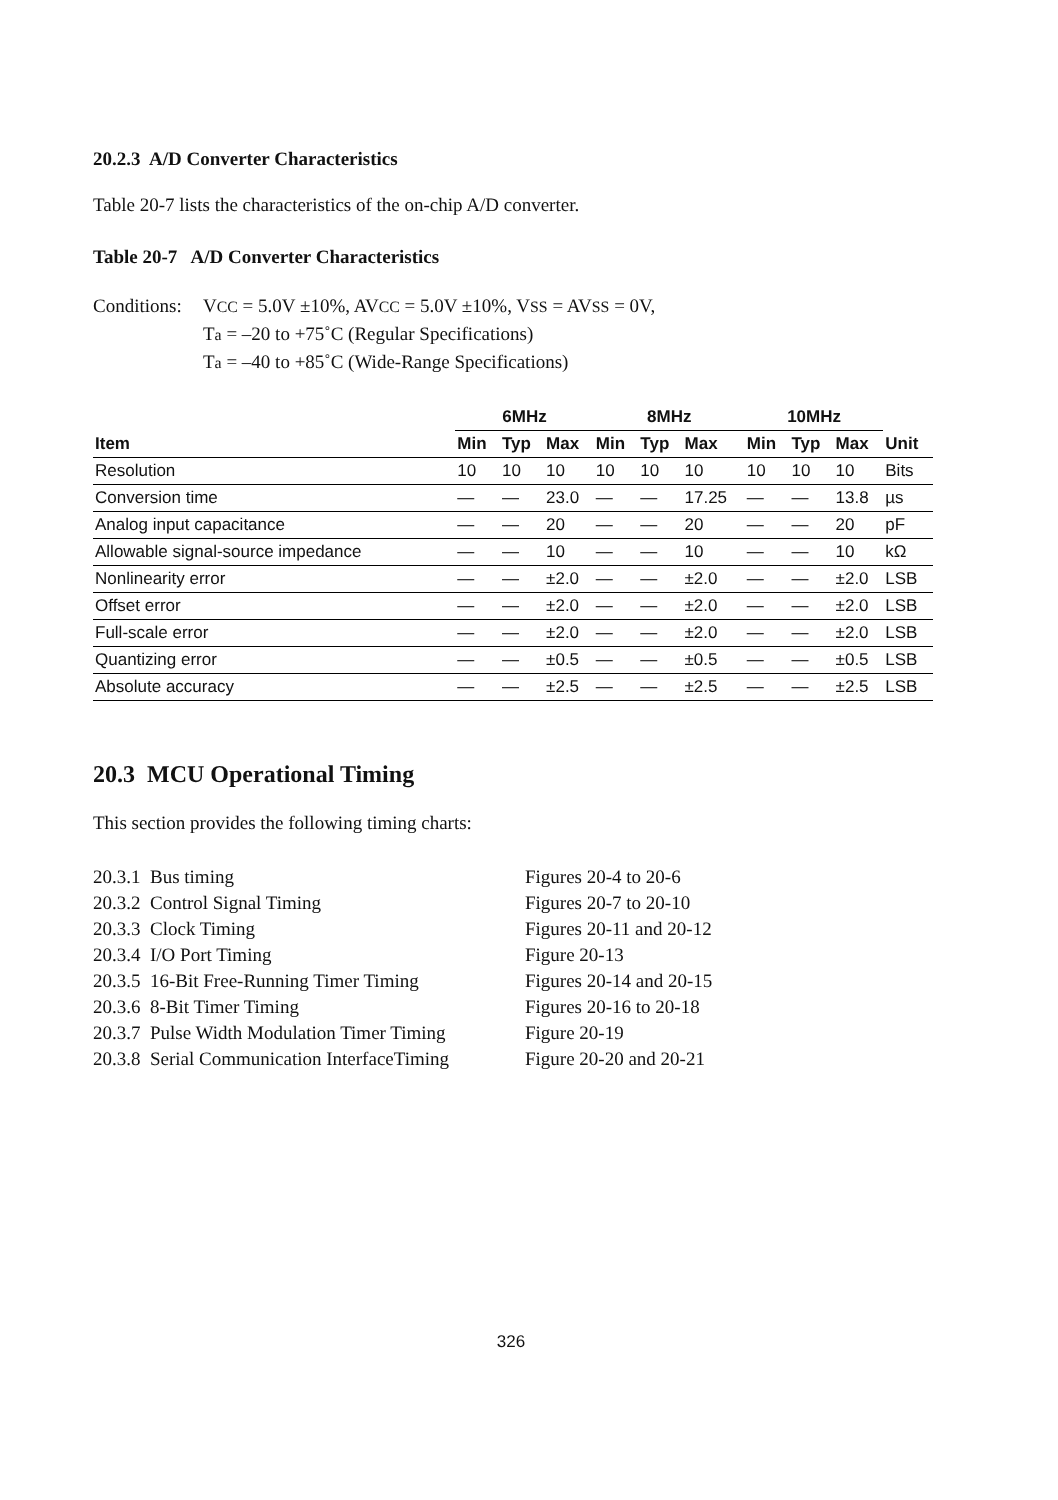20.2.3 A/D Converter Characteristics
Table 20-7 lists the characteristics of the on-chip A/D converter.
Table 20-7 A/D Converter Characteristics
Conditions:
VCC = 5.0V ±10%, AVCC = 5.0V ±10%, VSS = AVSS = 0V,
Ta = –20 to +75˚C (Regular Specifications)
Ta = –40 to +85˚C (Wide-Range Specifications)
| | 6MHz | | | 8MHz | | | 10MHz | | | |
| --- | --- | --- | --- | --- | --- | --- | --- | --- | --- | --- |
| Item | Min | Typ | Max | Min | Typ | Max | Min | Typ | Max | Unit |
| Resolution | 10 | 10 | 10 | 10 | 10 | 10 | 10 | 10 | 10 | Bits |
| Conversion time | — | — | 23.0 | — | — | 17.25 | — | — | 13.8 | µs |
| Analog input capacitance | — | — | 20 | — | — | 20 | — | — | 20 | pF |
| Allowable signal-source impedance | — | — | 10 | — | — | 10 | — | — | 10 | kΩ |
| Nonlinearity error | — | — | ±2.0 | — | — | ±2.0 | — | — | ±2.0 | LSB |
| Offset error | — | — | ±2.0 | — | — | ±2.0 | — | — | ±2.0 | LSB |
| Full-scale error | — | — | ±2.0 | — | — | ±2.0 | — | — | ±2.0 | LSB |
| Quantizing error | — | — | ±0.5 | — | — | ±0.5 | — | — | ±0.5 | LSB |
| Absolute accuracy | — | — | ±2.5 | — | — | ±2.5 | — | — | ±2.5 | LSB |
20.3 MCU Operational Timing
This section provides the following timing charts:
| 20.3.1 Bus timing | Figures 20-4 to 20-6 |
| 20.3.2 Control Signal Timing | Figures 20-7 to 20-10 |
| 20.3.3 Clock Timing | Figures 20-11 and 20-12 |
| 20.3.4 I/O Port Timing | Figure 20-13 |
| 20.3.5 16-Bit Free-Running Timer Timing | Figures 20-14 and 20-15 |
| 20.3.6 8-Bit Timer Timing | Figures 20-16 to 20-18 |
| 20.3.7 Pulse Width Modulation Timer Timing | Figure 20-19 |
| 20.3.8 Serial Communication InterfaceTiming | Figure 20-20 and 20-21 |
326